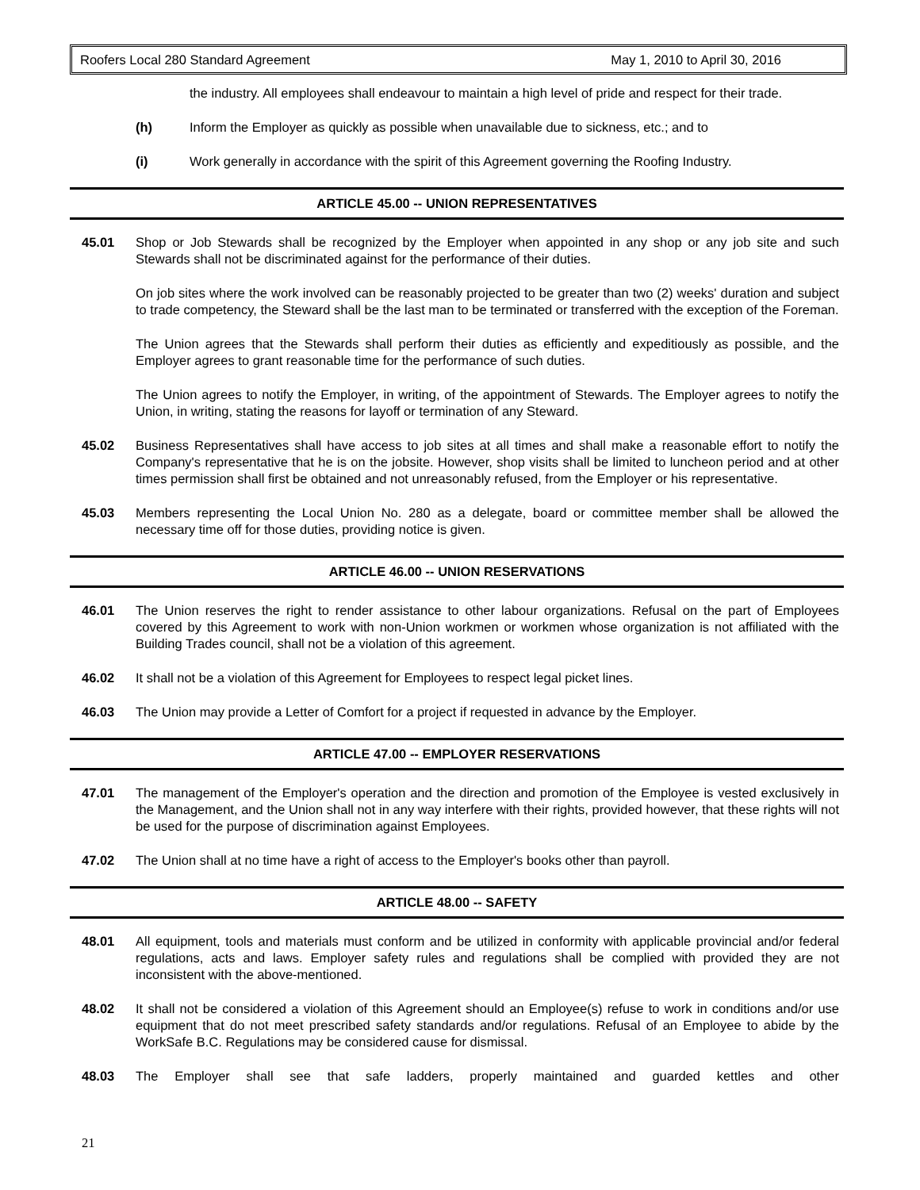Roofers Local 280 Standard Agreement May 1, 2010 to April 30, 2016
the industry. All employees shall endeavour to maintain a high level of pride and respect for their trade.
(h) Inform the Employer as quickly as possible when unavailable due to sickness, etc.; and to
(i) Work generally in accordance with the spirit of this Agreement governing the Roofing Industry.
ARTICLE 45.00 -- UNION REPRESENTATIVES
45.01 Shop or Job Stewards shall be recognized by the Employer when appointed in any shop or any job site and such Stewards shall not be discriminated against for the performance of their duties.
On job sites where the work involved can be reasonably projected to be greater than two (2) weeks' duration and subject to trade competency, the Steward shall be the last man to be terminated or transferred with the exception of the Foreman.
The Union agrees that the Stewards shall perform their duties as efficiently and expeditiously as possible, and the Employer agrees to grant reasonable time for the performance of such duties.
The Union agrees to notify the Employer, in writing, of the appointment of Stewards. The Employer agrees to notify the Union, in writing, stating the reasons for layoff or termination of any Steward.
45.02 Business Representatives shall have access to job sites at all times and shall make a reasonable effort to notify the Company's representative that he is on the jobsite. However, shop visits shall be limited to luncheon period and at other times permission shall first be obtained and not unreasonably refused, from the Employer or his representative.
45.03 Members representing the Local Union No. 280 as a delegate, board or committee member shall be allowed the necessary time off for those duties, providing notice is given.
ARTICLE 46.00 -- UNION RESERVATIONS
46.01 The Union reserves the right to render assistance to other labour organizations. Refusal on the part of Employees covered by this Agreement to work with non-Union workmen or workmen whose organization is not affiliated with the Building Trades council, shall not be a violation of this agreement.
46.02 It shall not be a violation of this Agreement for Employees to respect legal picket lines.
46.03 The Union may provide a Letter of Comfort for a project if requested in advance by the Employer.
ARTICLE 47.00 -- EMPLOYER RESERVATIONS
47.01 The management of the Employer's operation and the direction and promotion of the Employee is vested exclusively in the Management, and the Union shall not in any way interfere with their rights, provided however, that these rights will not be used for the purpose of discrimination against Employees.
47.02 The Union shall at no time have a right of access to the Employer's books other than payroll.
ARTICLE 48.00 -- SAFETY
48.01 All equipment, tools and materials must conform and be utilized in conformity with applicable provincial and/or federal regulations, acts and laws. Employer safety rules and regulations shall be complied with provided they are not inconsistent with the above-mentioned.
48.02 It shall not be considered a violation of this Agreement should an Employee(s) refuse to work in conditions and/or use equipment that do not meet prescribed safety standards and/or regulations. Refusal of an Employee to abide by the WorkSafe B.C. Regulations may be considered cause for dismissal.
48.03 The Employer shall see that safe ladders, properly maintained and guarded kettles and other
21